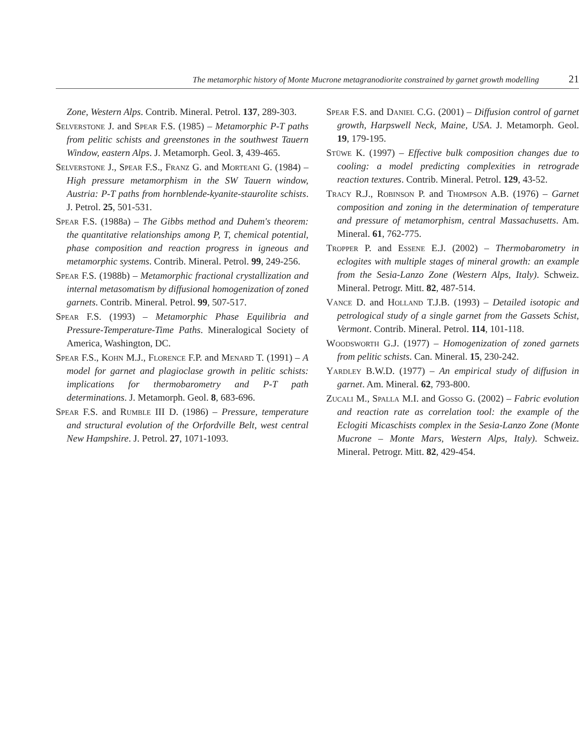The metamorphic history of Monte Mucrone metagranodiorite constrained by garnet growth modelling 21
Zone, Western Alps. Contrib. Mineral. Petrol. 137, 289-303.
Selverstone J. and Spear F.S. (1985) – Metamorphic P-T paths from pelitic schists and greenstones in the southwest Tauern Window, eastern Alps. J. Metamorph. Geol. 3, 439-465.
Selverstone J., Spear F.S., Franz G. and Morteani G. (1984) – High pressure metamorphism in the SW Tauern window, Austria: P-T paths from hornblende-kyanite-staurolite schists. J. Petrol. 25, 501-531.
Spear F.S. (1988a) – The Gibbs method and Duhem's theorem: the quantitative relationships among P, T, chemical potential, phase composition and reaction progress in igneous and metamorphic systems. Contrib. Mineral. Petrol. 99, 249-256.
Spear F.S. (1988b) – Metamorphic fractional crystallization and internal metasomatism by diffusional homogenization of zoned garnets. Contrib. Mineral. Petrol. 99, 507-517.
Spear F.S. (1993) – Metamorphic Phase Equilibria and Pressure-Temperature-Time Paths. Mineralogical Society of America, Washington, DC.
Spear F.S., Kohn M.J., Florence F.P. and Menard T. (1991) – A model for garnet and plagioclase growth in pelitic schists: implications for thermobarometry and P-T path determinations. J. Metamorph. Geol. 8, 683-696.
Spear F.S. and Rumble III D. (1986) – Pressure, temperature and structural evolution of the Orfordville Belt, west central New Hampshire. J. Petrol. 27, 1071-1093.
Spear F.S. and Daniel C.G. (2001) – Diffusion control of garnet growth, Harpswell Neck, Maine, USA. J. Metamorph. Geol. 19, 179-195.
Stüwe K. (1997) – Effective bulk composition changes due to cooling: a model predicting complexities in retrograde reaction textures. Contrib. Mineral. Petrol. 129, 43-52.
Tracy R.J., Robinson P. and Thompson A.B. (1976) – Garnet composition and zoning in the determination of temperature and pressure of metamorphism, central Massachusetts. Am. Mineral. 61, 762-775.
Tropper P. and Essene E.J. (2002) – Thermobarometry in eclogites with multiple stages of mineral growth: an example from the Sesia-Lanzo Zone (Western Alps, Italy). Schweiz. Mineral. Petrogr. Mitt. 82, 487-514.
Vance D. and Holland T.J.B. (1993) – Detailed isotopic and petrological study of a single garnet from the Gassets Schist, Vermont. Contrib. Mineral. Petrol. 114, 101-118.
Woodsworth G.J. (1977) – Homogenization of zoned garnets from pelitic schists. Can. Mineral. 15, 230-242.
Yardley B.W.D. (1977) – An empirical study of diffusion in garnet. Am. Mineral. 62, 793-800.
Zucali M., Spalla M.I. and Gosso G. (2002) – Fabric evolution and reaction rate as correlation tool: the example of the Eclogiti Micaschists complex in the Sesia-Lanzo Zone (Monte Mucrone – Monte Mars, Western Alps, Italy). Schweiz. Mineral. Petrogr. Mitt. 82, 429-454.